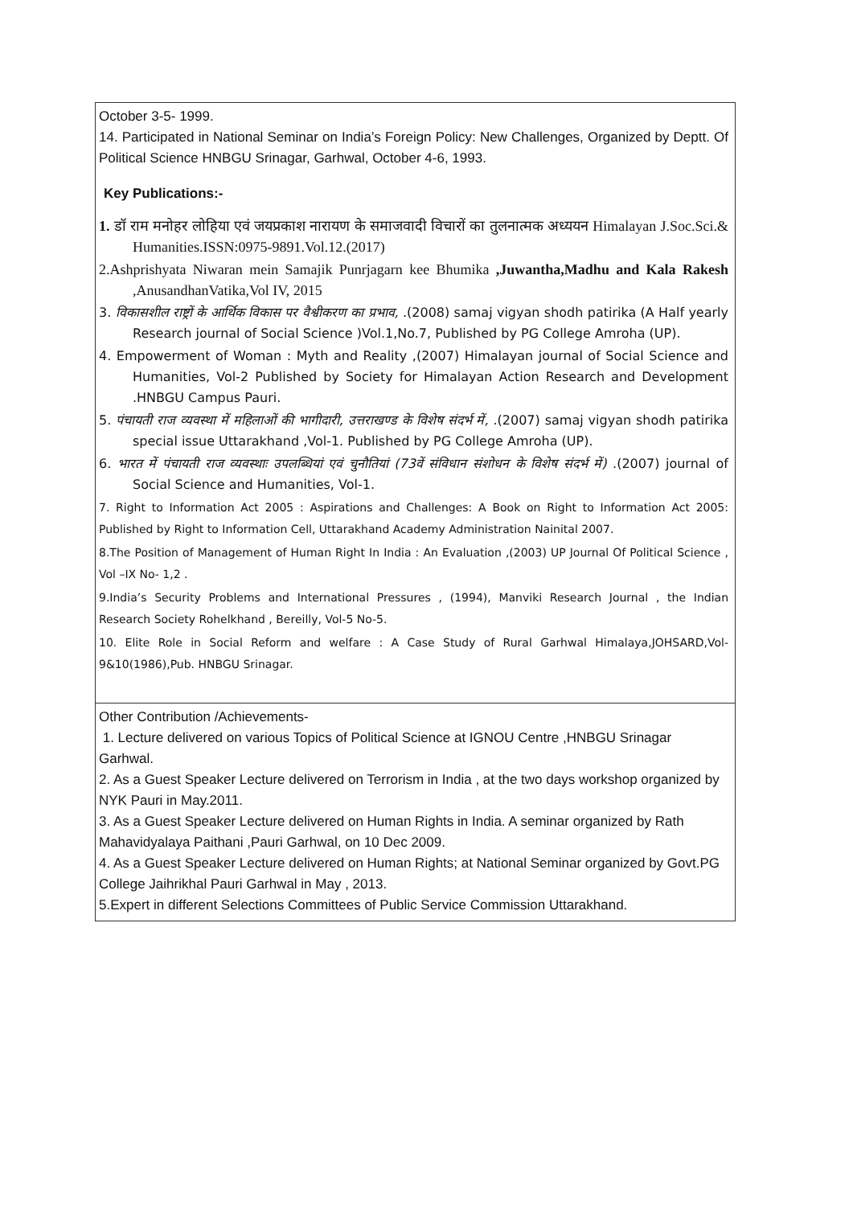| October 3-5- 1999. 14. Participated in National Seminar on India’s Foreign Policy: New Challenges, Organized by Deptt. Of Political Science HNBGU Srinagar, Garhwal, October 4-6, 1993. Key Publications:- 1. डॉ राम मनोहर लोहिया एवं जयप्रकाश नारायण के समाजवादी विचारों का तुलनात्मक अध्ययन Himalayan J.Soc.Sci.& Humanities.ISSN:0975-9891.Vol.12.(2017) 2.Ashprishyata Niwaran mein Samajik Punrjagarn kee Bhumika ,Juwantha,Madhu and Kala Rakesh ,AnusandhanVatika,Vol IV, 2015 3. विकासशील राष्ट्रों के आर्थिक विकास पर वैश्वीकरण का प्रभाव, .(2008) samaj vigyan shodh patirika (A Half yearly Research journal of Social Science )Vol.1,No.7, Published by PG College Amroha (UP). 4. Empowerment of Woman : Myth and Reality ,(2007) Himalayan journal of Social Science and Humanities, Vol-2 Published by Society for Himalayan Action Research and Development .HNBGU Campus Pauri. 5. पंचायती राज व्यवस्था में महिलाओं की भागीदारी, उत्तराखण्ड के विशेष संदर्भ में, .(2007) samaj vigyan shodh patirika special issue Uttarakhand ,Vol-1. Published by PG College Amroha (UP). 6. भारत में पंचायती राज व्यवस्थाः उपलब्धियां एवं चुनौतियां (73वें संविधान संशोधन के विशेष संदर्भ में) .(2007) journal of Social Science and Humanities, Vol-1. 7. Right to Information Act 2005 : Aspirations and Challenges: A Book on Right to Information Act 2005: Published by Right to Information Cell, Uttarakhand Academy Administration Nainital 2007. 8.The Position of Management of Human Right In India : An Evaluation ,(2003) UP Journal Of Political Science , Vol –IX No- 1,2 . 9.India’s Security Problems and International Pressures , (1994), Manviki Research Journal , the Indian Research Society Rohelkhand , Bereilly, Vol-5 No-5. 10. Elite Role in Social Reform and welfare : A Case Study of Rural Garhwal Himalaya,JOHSARD,Vol-9&10(1986),Pub. HNBGU Srinagar. |
| Other Contribution /Achievements- 1. Lecture delivered on various Topics of Political Science at IGNOU Centre ,HNBGU Srinagar Garhwal. 2. As a Guest Speaker Lecture delivered on Terrorism in India , at the two days workshop organized by NYK Pauri in May.2011. 3. As a Guest Speaker Lecture delivered on Human Rights in India. A seminar organized by Rath Mahavidyalaya Paithani ,Pauri Garhwal, on 10 Dec 2009. 4. As a Guest Speaker Lecture delivered on Human Rights; at National Seminar organized by Govt.PG College Jaihrikhal Pauri Garhwal in May , 2013. 5.Expert in different Selections Committees of Public Service Commission Uttarakhand. |